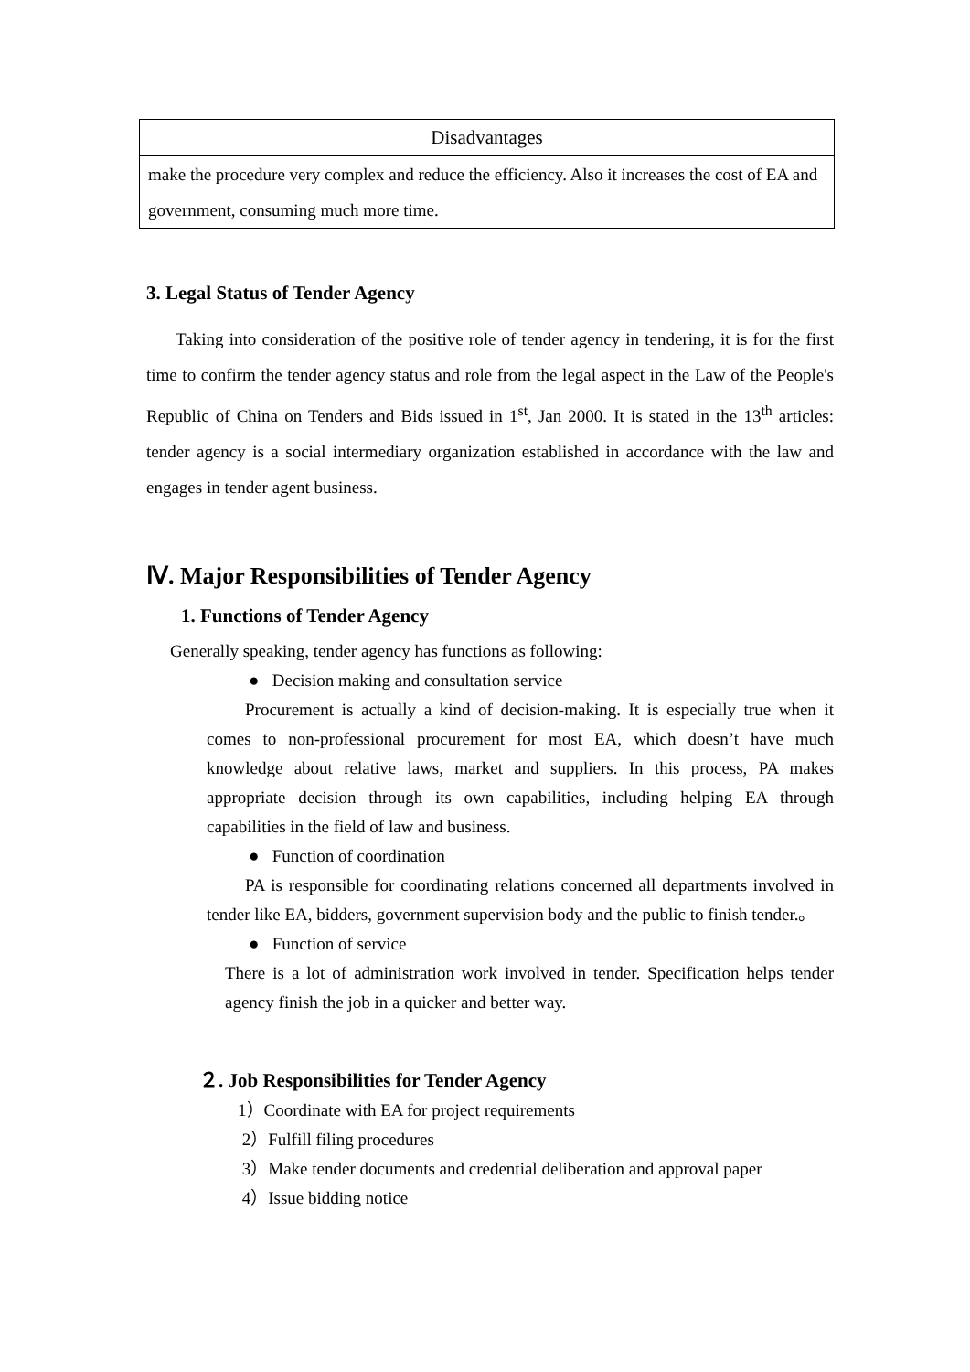| Disadvantages |
| --- |
| make the procedure very complex and reduce the efficiency. Also it increases the cost of EA and government, consuming much more time. |
3. Legal Status of Tender Agency
Taking into consideration of the positive role of tender agency in tendering, it is for the first time to confirm the tender agency status and role from the legal aspect in the Law of the People's Republic of China on Tenders and Bids issued in 1<sup>st</sup>, Jan 2000. It is stated in the 13<sup>th</sup> articles: tender agency is a social intermediary organization established in accordance with the law and engages in tender agent business.
Ⅳ. Major Responsibilities of Tender Agency
1. Functions of Tender Agency
Generally speaking, tender agency has functions as following:
● Decision making and consultation service
Procurement is actually a kind of decision-making. It is especially true when it comes to non-professional procurement for most EA, which doesn’t have much knowledge about relative laws, market and suppliers. In this process, PA makes appropriate decision through its own capabilities, including helping EA through capabilities in the field of law and business.
● Function of coordination
PA is responsible for coordinating relations concerned all departments involved in tender like EA, bidders, government supervision body and the public to finish tender.。
● Function of service
There is a lot of administration work involved in tender. Specification helps tender agency finish the job in a quicker and better way.
２. Job Responsibilities for Tender Agency
1）Coordinate with EA for project requirements
2）Fulfill filing procedures
3）Make tender documents and credential deliberation and approval paper
4）Issue bidding notice